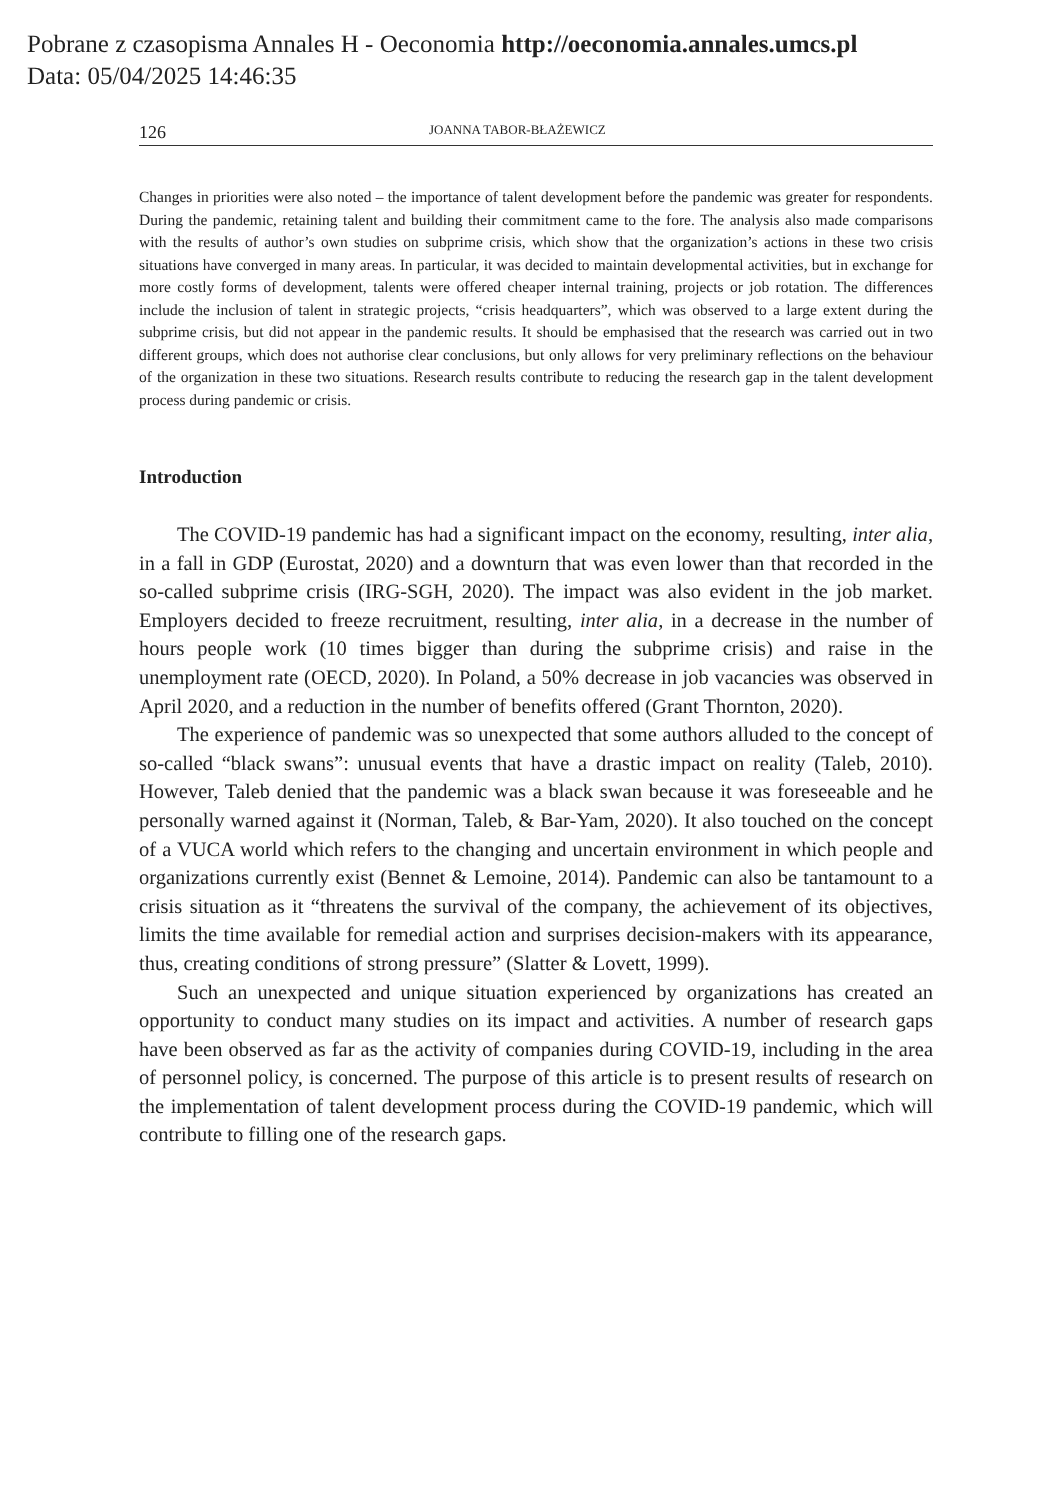Pobrane z czasopisma Annales H - Oeconomia http://oeconomia.annales.umcs.pl
Data: 05/04/2025 14:46:35
126 JOANNA TABOR-BŁAŻEWICZ
Changes in priorities were also noted – the importance of talent development before the pandemic was greater for respondents. During the pandemic, retaining talent and building their commitment came to the fore. The analysis also made comparisons with the results of author’s own studies on subprime crisis, which show that the organization’s actions in these two crisis situations have converged in many areas. In particular, it was decided to maintain developmental activities, but in exchange for more costly forms of development, talents were offered cheaper internal training, projects or job rotation. The differences include the inclusion of talent in strategic projects, “crisis headquarters”, which was observed to a large extent during the subprime crisis, but did not appear in the pandemic results. It should be emphasised that the research was carried out in two different groups, which does not authorise clear conclusions, but only allows for very preliminary reflections on the behaviour of the organization in these two situations. Research results contribute to reducing the research gap in the talent development process during pandemic or crisis.
Introduction
The COVID-19 pandemic has had a significant impact on the economy, resulting, inter alia, in a fall in GDP (Eurostat, 2020) and a downturn that was even lower than that recorded in the so-called subprime crisis (IRG-SGH, 2020). The impact was also evident in the job market. Employers decided to freeze recruitment, resulting, inter alia, in a decrease in the number of hours people work (10 times bigger than during the subprime crisis) and raise in the unemployment rate (OECD, 2020). In Poland, a 50% decrease in job vacancies was observed in April 2020, and a reduction in the number of benefits offered (Grant Thornton, 2020).
The experience of pandemic was so unexpected that some authors alluded to the concept of so-called “black swans”: unusual events that have a drastic impact on reality (Taleb, 2010). However, Taleb denied that the pandemic was a black swan because it was foreseeable and he personally warned against it (Norman, Taleb, & Bar-Yam, 2020). It also touched on the concept of a VUCA world which refers to the changing and uncertain environment in which people and organizations currently exist (Bennet & Lemoine, 2014). Pandemic can also be tantamount to a crisis situation as it “threatens the survival of the company, the achievement of its objectives, limits the time available for remedial action and surprises decision-makers with its appearance, thus, creating conditions of strong pressure” (Slatter & Lovett, 1999).
Such an unexpected and unique situation experienced by organizations has created an opportunity to conduct many studies on its impact and activities. A number of research gaps have been observed as far as the activity of companies during COVID-19, including in the area of personnel policy, is concerned. The purpose of this article is to present results of research on the implementation of talent development process during the COVID-19 pandemic, which will contribute to filling one of the research gaps.